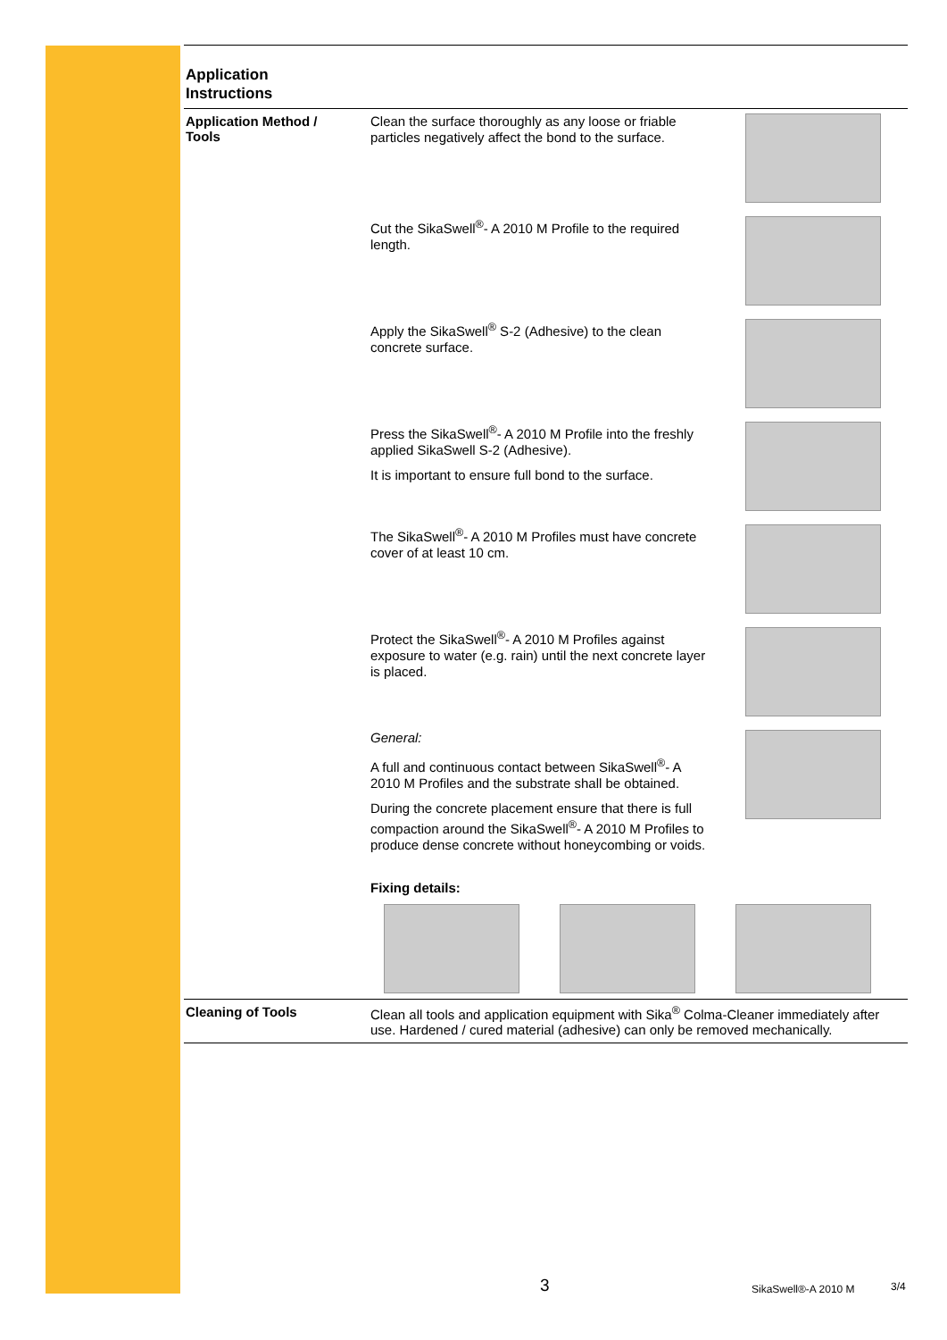Application
Instructions
Application Method /
Tools
Clean the surface thoroughly as any loose or friable particles negatively affect the bond to the surface.
Cut the SikaSwell<sup>®</sup>- A 2010 M Profile to the required length.
Apply the SikaSwell<sup>®</sup> S-2 (Adhesive) to the clean concrete surface.
Press the SikaSwell<sup>®</sup>- A 2010 M Profile into the freshly applied SikaSwell S-2 (Adhesive).
It is important to ensure full bond to the surface.
The SikaSwell<sup>®</sup>- A 2010 M Profiles must have concrete cover of at least 10 cm.
Protect the SikaSwell<sup>®</sup>- A 2010 M Profiles against exposure to water (e.g. rain) until the next concrete layer is placed.
General:
A full and continuous contact between SikaSwell<sup>®</sup>- A 2010 M Profiles and the substrate shall be obtained.
During the concrete placement ensure that there is full compaction around the SikaSwell<sup>®</sup>- A 2010 M Profiles to produce dense concrete without honeycombing or voids.
Fixing details:
Cleaning of Tools Clean all tools and application equipment with Sika<sup>®</sup> Colma-Cleaner immediately after use. Hardened / cured material (adhesive) can only be removed mechanically.
3 SikaSwell®-A 2010 M 3/4